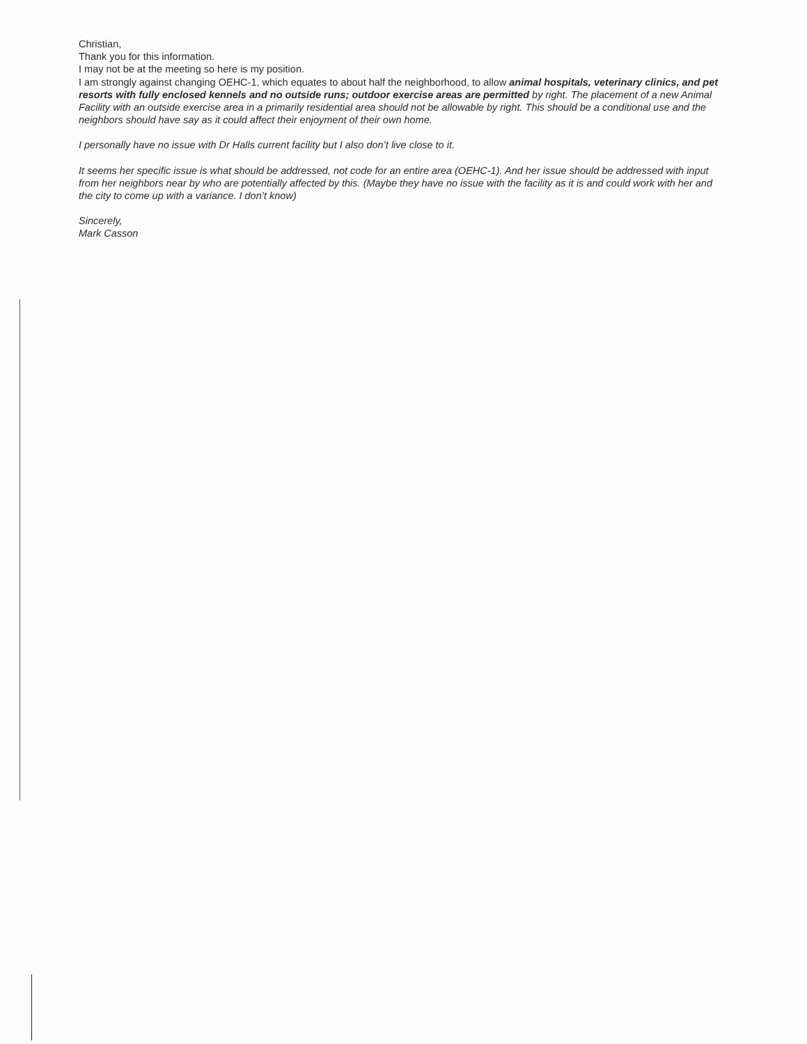Christian,
Thank you for this information.
I may not be at the meeting so here is my position.
I am strongly against changing OEHC-1, which equates to about half the neighborhood, to allow animal hospitals, veterinary clinics, and pet resorts with fully enclosed kennels and no outside runs; outdoor exercise areas are permitted by right. The placement of a new Animal Facility with an outside exercise area in a primarily residential area should not be allowable by right. This should be a conditional use and the neighbors should have say as it could affect their enjoyment of their own home.
I personally have no issue with Dr Halls current facility but I also don’t live close to it.
It seems her specific issue is what should be addressed, not code for an entire area (OEHC-1). And her issue should be addressed with input from her neighbors near by who are potentially affected by this. (Maybe they have no issue with the facility as it is and could work with her and the city to come up with a variance. I don’t know)
Sincerely,
Mark Casson